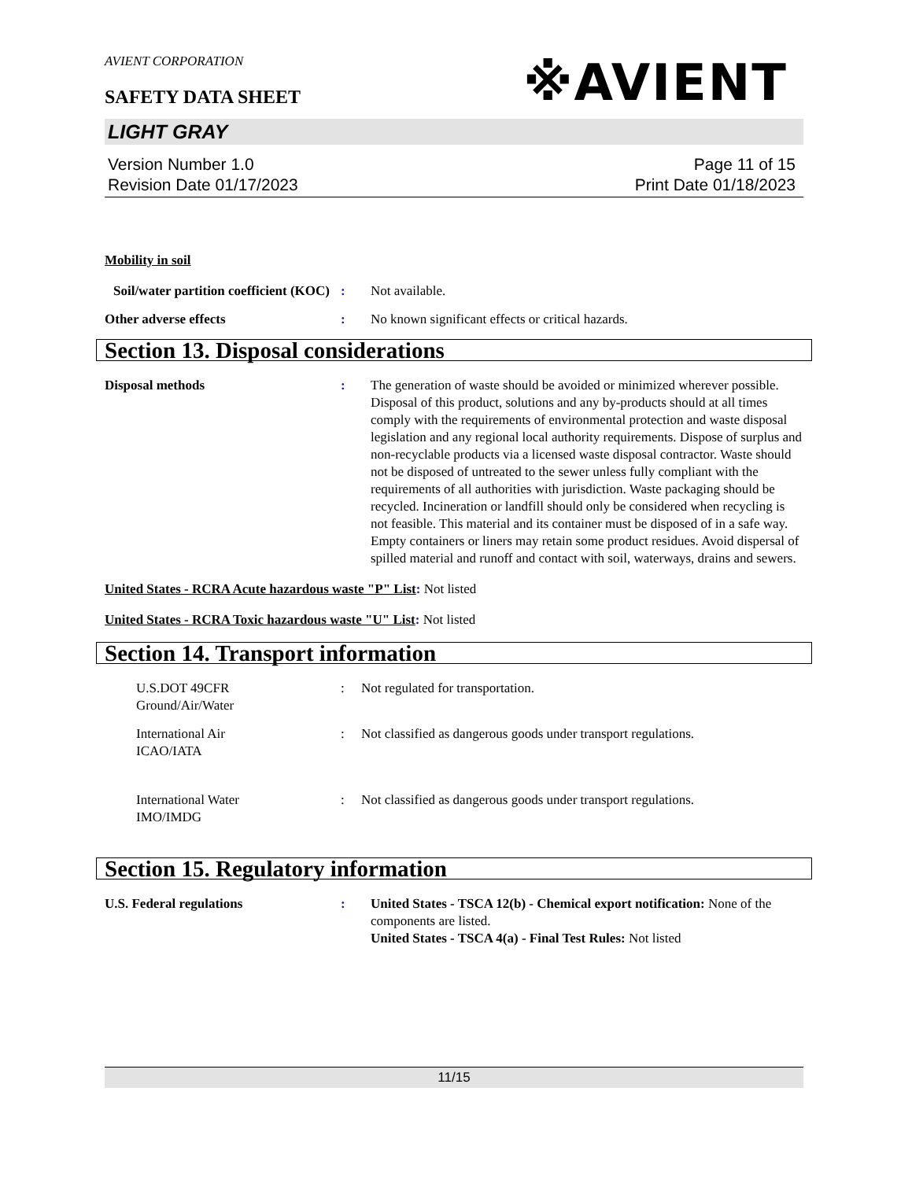AVIENT CORPORATION
※AVIENT
SAFETY DATA SHEET
LIGHT GRAY
Version Number 1.0
Revision Date 01/17/2023
Page 11 of 15
Print Date 01/18/2023
Mobility in soil
Soil/water partition coefficient (KOC)
: Not available.
Other adverse effects : No known significant effects or critical hazards.
Section 13. Disposal considerations
Disposal methods : The generation of waste should be avoided or minimized wherever possible. Disposal of this product, solutions and any by-products should at all times comply with the requirements of environmental protection and waste disposal legislation and any regional local authority requirements. Dispose of surplus and non-recyclable products via a licensed waste disposal contractor. Waste should not be disposed of untreated to the sewer unless fully compliant with the requirements of all authorities with jurisdiction. Waste packaging should be recycled. Incineration or landfill should only be considered when recycling is not feasible. This material and its container must be disposed of in a safe way. Empty containers or liners may retain some product residues. Avoid dispersal of spilled material and runoff and contact with soil, waterways, drains and sewers.
United States - RCRA Acute hazardous waste "P" List: Not listed
United States - RCRA Toxic hazardous waste "U" List: Not listed
Section 14. Transport information
U.S.DOT 49CFR
Ground/Air/Water
: Not regulated for transportation.
International Air
ICAO/IATA
: Not classified as dangerous goods under transport regulations.
International Water
IMO/IMDG
: Not classified as dangerous goods under transport regulations.
Section 15. Regulatory information
U.S. Federal regulations : United States - TSCA 12(b) - Chemical export notification: None of the components are listed.
United States - TSCA 4(a) - Final Test Rules: Not listed
11/15